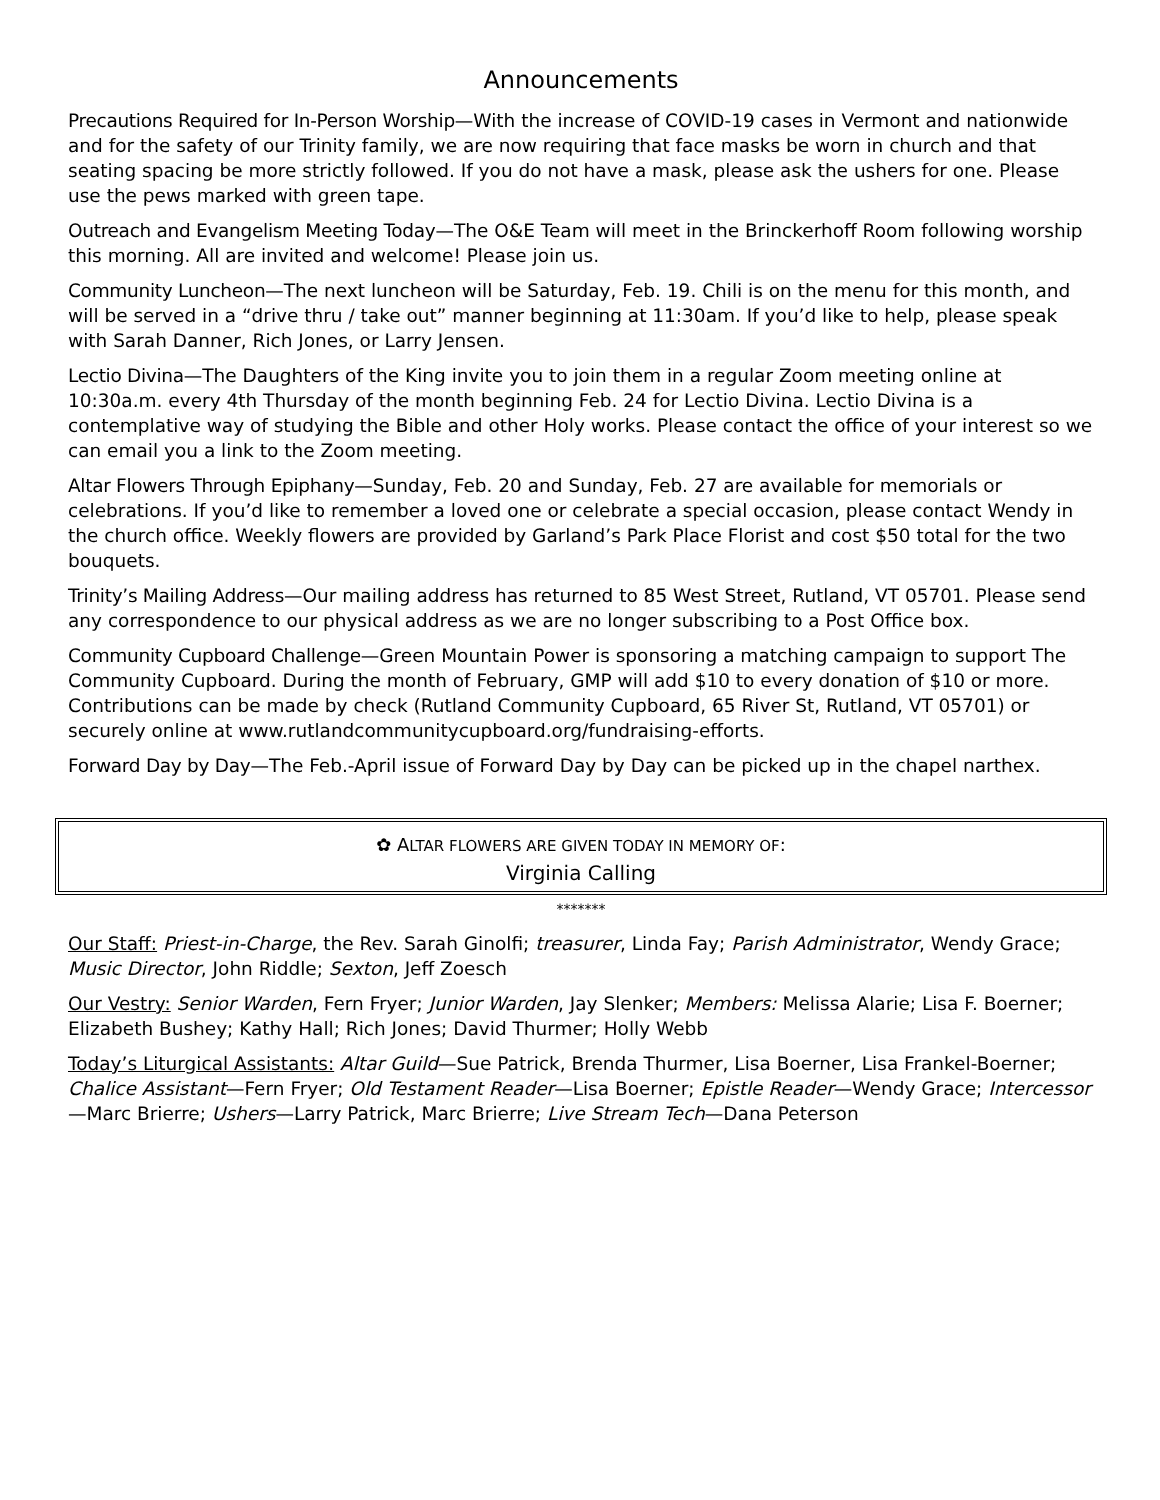Announcements
Precautions Required for In-Person Worship—With the increase of COVID-19 cases in Vermont and nationwide and for the safety of our Trinity family, we are now requiring that face masks be worn in church and that seating spacing be more strictly followed. If you do not have a mask, please ask the ushers for one. Please use the pews marked with green tape.
Outreach and Evangelism Meeting Today—The O&E Team will meet in the Brinckerhoff Room following worship this morning. All are invited and welcome! Please join us.
Community Luncheon—The next luncheon will be Saturday, Feb. 19. Chili is on the menu for this month, and will be served in a “drive thru / take out” manner beginning at 11:30am. If you’d like to help, please speak with Sarah Danner, Rich Jones, or Larry Jensen.
Lectio Divina—The Daughters of the King invite you to join them in a regular Zoom meeting online at 10:30a.m. every 4th Thursday of the month beginning Feb. 24 for Lectio Divina. Lectio Divina is a contemplative way of studying the Bible and other Holy works. Please contact the office of your interest so we can email you a link to the Zoom meeting.
Altar Flowers Through Epiphany—Sunday, Feb. 20 and Sunday, Feb. 27 are available for memorials or celebrations. If you’d like to remember a loved one or celebrate a special occasion, please contact Wendy in the church office. Weekly flowers are provided by Garland’s Park Place Florist and cost $50 total for the two bouquets.
Trinity’s Mailing Address—Our mailing address has returned to 85 West Street, Rutland, VT 05701. Please send any correspondence to our physical address as we are no longer subscribing to a Post Office box.
Community Cupboard Challenge—Green Mountain Power is sponsoring a matching campaign to support The Community Cupboard. During the month of February, GMP will add $10 to every donation of $10 or more. Contributions can be made by check (Rutland Community Cupboard, 65 River St, Rutland, VT 05701) or securely online at www.rutlandcommunitycupboard.org/fundraising-efforts.
Forward Day by Day—The Feb.-April issue of Forward Day by Day can be picked up in the chapel narthex.
✿ ALTAR FLOWERS ARE GIVEN TODAY IN MEMORY OF:
Virginia Calling
*******
Our Staff: Priest-in-Charge, the Rev. Sarah Ginolfi; treasurer, Linda Fay; Parish Administrator, Wendy Grace; Music Director, John Riddle; Sexton, Jeff Zoesch
Our Vestry: Senior Warden, Fern Fryer; Junior Warden, Jay Slenker; Members: Melissa Alarie; Lisa F. Boerner; Elizabeth Bushey; Kathy Hall; Rich Jones; David Thurmer; Holly Webb
Today’s Liturgical Assistants: Altar Guild—Sue Patrick, Brenda Thurmer, Lisa Boerner, Lisa Frankel-Boerner; Chalice Assistant—Fern Fryer; Old Testament Reader—Lisa Boerner; Epistle Reader—Wendy Grace; Intercessor—Marc Brierre; Ushers—Larry Patrick, Marc Brierre; Live Stream Tech—Dana Peterson